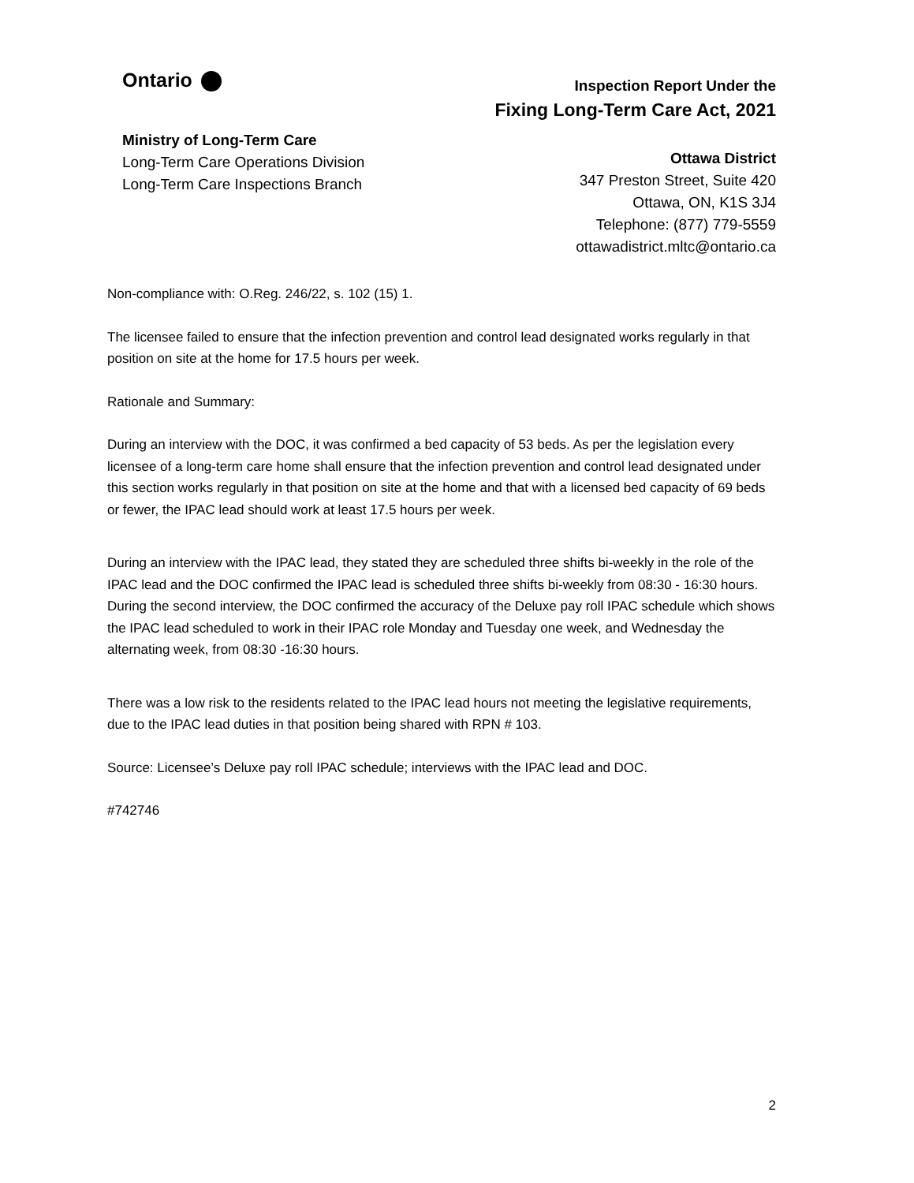Ontario
Ministry of Long-Term Care
Long-Term Care Operations Division
Long-Term Care Inspections Branch
Inspection Report Under the
Fixing Long-Term Care Act, 2021
Ottawa District
347 Preston Street, Suite 420
Ottawa, ON, K1S 3J4
Telephone: (877) 779-5559
ottawadistrict.mltc@ontario.ca
Non-compliance with: O.Reg. 246/22, s. 102 (15) 1.
The licensee failed to ensure that the infection prevention and control lead designated works regularly in that position on site at the home for 17.5 hours per week.
Rationale and Summary:
During an interview with the DOC, it was confirmed a bed capacity of 53 beds. As per the legislation every licensee of a long-term care home shall ensure that the infection prevention and control lead designated under this section works regularly in that position on site at the home and that with a licensed bed capacity of 69 beds or fewer, the IPAC lead should work at least 17.5 hours per week.
During an interview with the IPAC lead, they stated they are scheduled three shifts bi-weekly in the role of the IPAC lead and the DOC confirmed the IPAC lead is scheduled three shifts bi-weekly from 08:30 - 16:30 hours. During the second interview, the DOC confirmed the accuracy of the Deluxe pay roll IPAC schedule which shows the IPAC lead scheduled to work in their IPAC role Monday and Tuesday one week, and Wednesday the alternating week, from 08:30 -16:30 hours.
There was a low risk to the residents related to the IPAC lead hours not meeting the legislative requirements, due to the IPAC lead duties in that position being shared with RPN # 103.
Source: Licensee’s Deluxe pay roll IPAC schedule; interviews with the IPAC lead and DOC.
#742746
2